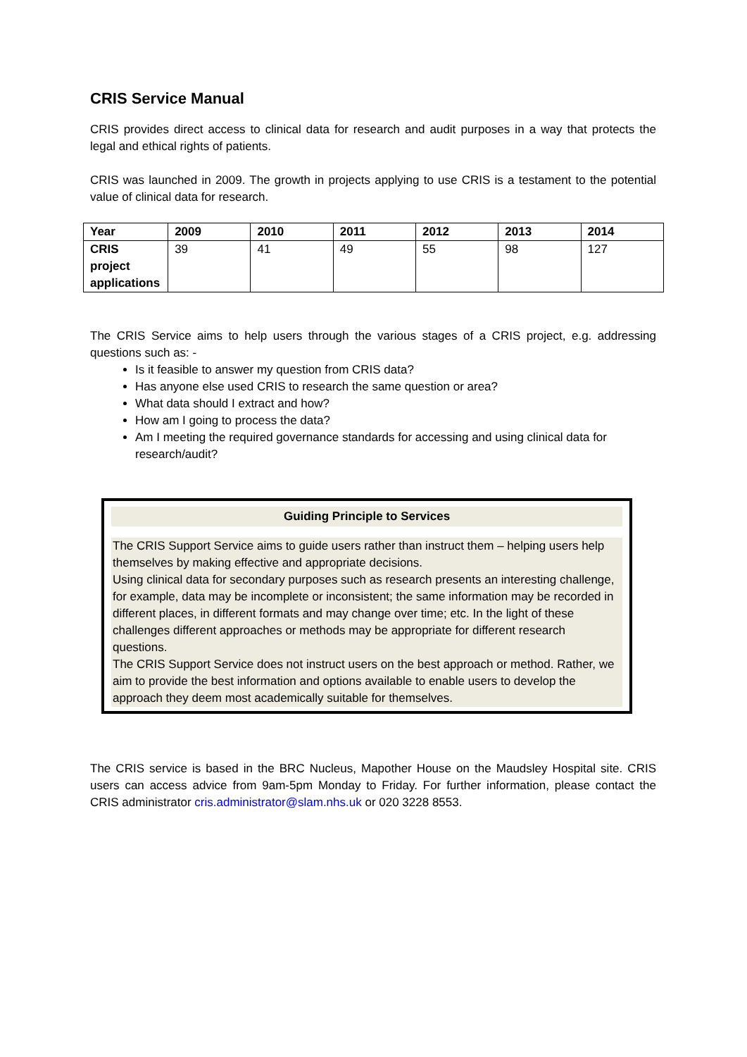CRIS Service Manual
CRIS provides direct access to clinical data for research and audit purposes in a way that protects the legal and ethical rights of patients.
CRIS was launched in 2009. The growth in projects applying to use CRIS is a testament to the potential value of clinical data for research.
| Year | 2009 | 2010 | 2011 | 2012 | 2013 | 2014 |
| --- | --- | --- | --- | --- | --- | --- |
| CRIS project applications | 39 | 41 | 49 | 55 | 98 | 127 |
The CRIS Service aims to help users through the various stages of a CRIS project, e.g. addressing questions such as: -
Is it feasible to answer my question from CRIS data?
Has anyone else used CRIS to research the same question or area?
What data should I extract and how?
How am I going to process the data?
Am I meeting the required governance standards for accessing and using clinical data for research/audit?
Guiding Principle to Services
The CRIS Support Service aims to guide users rather than instruct them – helping users help themselves by making effective and appropriate decisions.
Using clinical data for secondary purposes such as research presents an interesting challenge, for example, data may be incomplete or inconsistent; the same information may be recorded in different places, in different formats and may change over time; etc. In the light of these challenges different approaches or methods may be appropriate for different research questions.
The CRIS Support Service does not instruct users on the best approach or method. Rather, we aim to provide the best information and options available to enable users to develop the approach they deem most academically suitable for themselves.
The CRIS service is based in the BRC Nucleus, Mapother House on the Maudsley Hospital site. CRIS users can access advice from 9am-5pm Monday to Friday. For further information, please contact the CRIS administrator cris.administrator@slam.nhs.uk or 020 3228 8553.